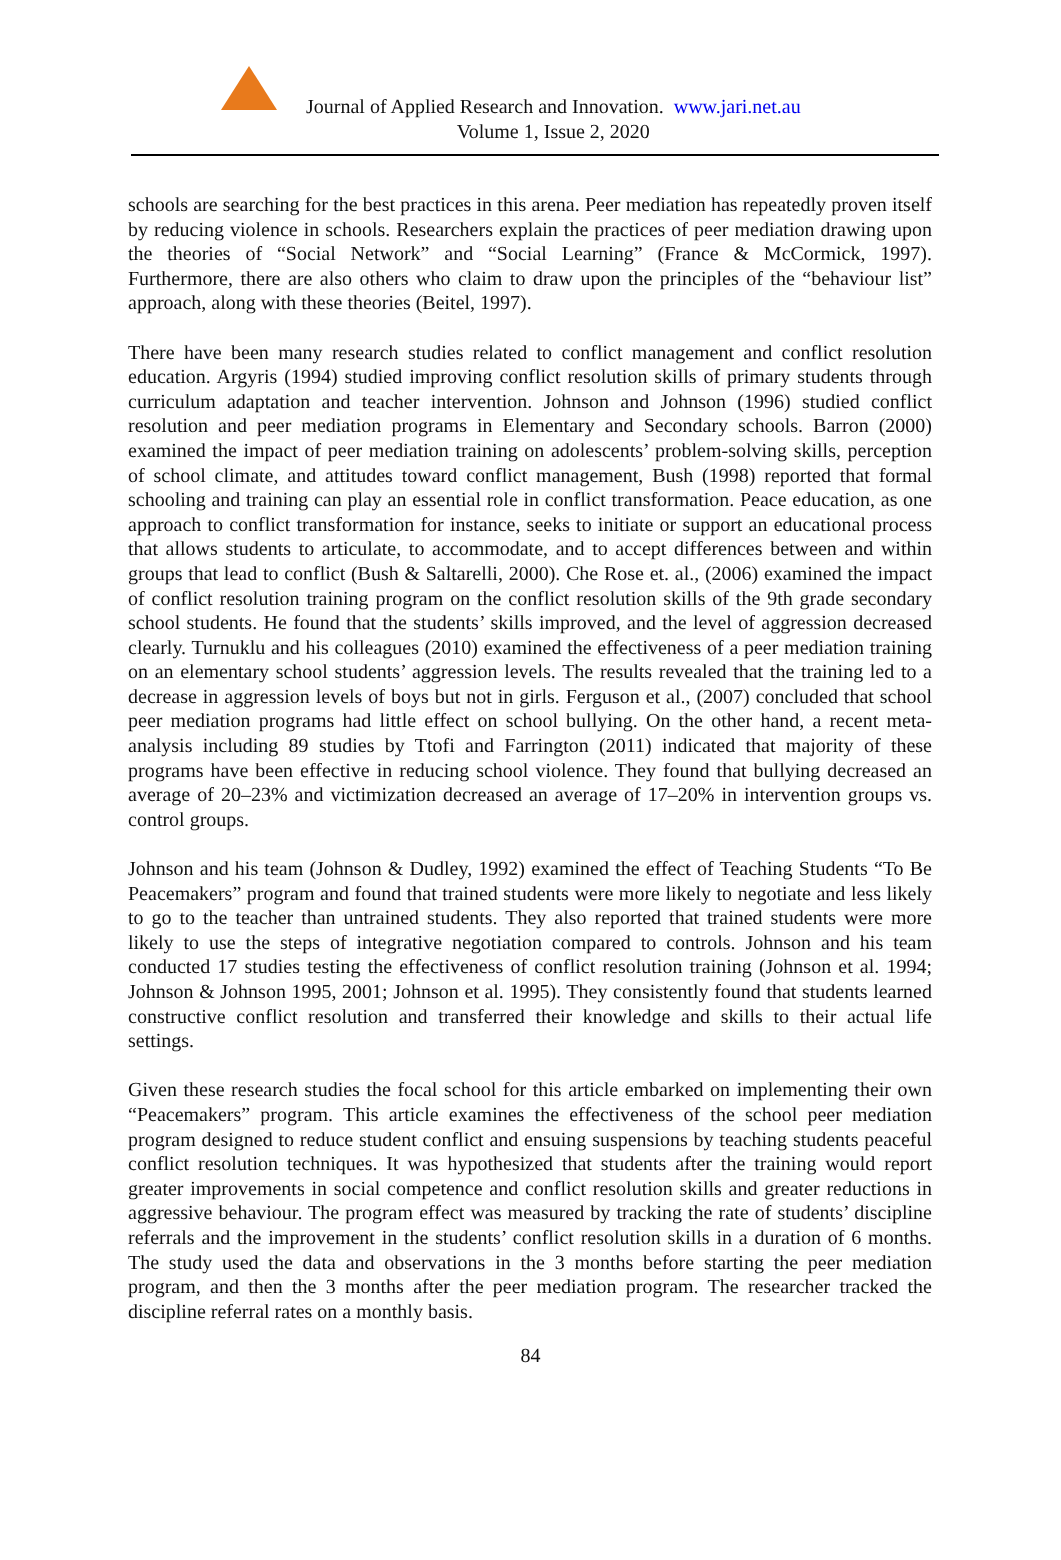Journal of Applied Research and Innovation. www.jari.net.au
Volume 1, Issue 2, 2020
schools are searching for the best practices in this arena. Peer mediation has repeatedly proven itself by reducing violence in schools. Researchers explain the practices of peer mediation drawing upon the theories of “Social Network” and “Social Learning” (France & McCormick, 1997). Furthermore, there are also others who claim to draw upon the principles of the “behaviour list” approach, along with these theories (Beitel, 1997).
There have been many research studies related to conflict management and conflict resolution education. Argyris (1994) studied improving conflict resolution skills of primary students through curriculum adaptation and teacher intervention. Johnson and Johnson (1996) studied conflict resolution and peer mediation programs in Elementary and Secondary schools. Barron (2000) examined the impact of peer mediation training on adolescents’ problem-solving skills, perception of school climate, and attitudes toward conflict management, Bush (1998) reported that formal schooling and training can play an essential role in conflict transformation. Peace education, as one approach to conflict transformation for instance, seeks to initiate or support an educational process that allows students to articulate, to accommodate, and to accept differences between and within groups that lead to conflict (Bush & Saltarelli, 2000). Che Rose et. al., (2006) examined the impact of conflict resolution training program on the conflict resolution skills of the 9th grade secondary school students. He found that the students’ skills improved, and the level of aggression decreased clearly. Turnuklu and his colleagues (2010) examined the effectiveness of a peer mediation training on an elementary school students’ aggression levels. The results revealed that the training led to a decrease in aggression levels of boys but not in girls. Ferguson et al., (2007) concluded that school peer mediation programs had little effect on school bullying. On the other hand, a recent meta-analysis including 89 studies by Ttofi and Farrington (2011) indicated that majority of these programs have been effective in reducing school violence. They found that bullying decreased an average of 20–23% and victimization decreased an average of 17–20% in intervention groups vs. control groups.
Johnson and his team (Johnson & Dudley, 1992) examined the effect of Teaching Students “To Be Peacemakers” program and found that trained students were more likely to negotiate and less likely to go to the teacher than untrained students. They also reported that trained students were more likely to use the steps of integrative negotiation compared to controls. Johnson and his team conducted 17 studies testing the effectiveness of conflict resolution training (Johnson et al. 1994; Johnson & Johnson 1995, 2001; Johnson et al. 1995). They consistently found that students learned constructive conflict resolution and transferred their knowledge and skills to their actual life settings.
Given these research studies the focal school for this article embarked on implementing their own “Peacemakers” program. This article examines the effectiveness of the school peer mediation program designed to reduce student conflict and ensuing suspensions by teaching students peaceful conflict resolution techniques. It was hypothesized that students after the training would report greater improvements in social competence and conflict resolution skills and greater reductions in aggressive behaviour. The program effect was measured by tracking the rate of students’ discipline referrals and the improvement in the students’ conflict resolution skills in a duration of 6 months. The study used the data and observations in the 3 months before starting the peer mediation program, and then the 3 months after the peer mediation program. The researcher tracked the discipline referral rates on a monthly basis.
84